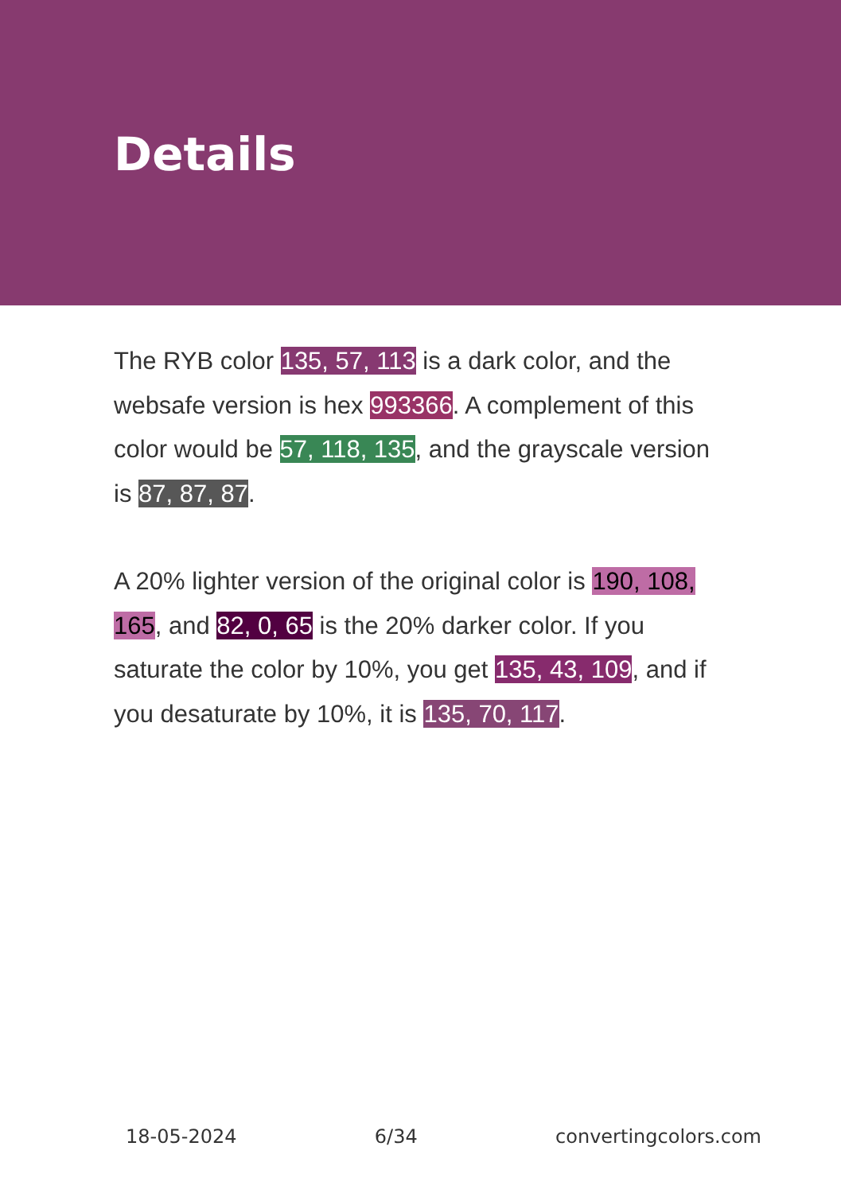Details
The RYB color 135, 57, 113 is a dark color, and the websafe version is hex 993366. A complement of this color would be 57, 118, 135, and the grayscale version is 87, 87, 87.
A 20% lighter version of the original color is 190, 108, 165, and 82, 0, 65 is the 20% darker color. If you saturate the color by 10%, you get 135, 43, 109, and if you desaturate by 10%, it is 135, 70, 117.
18-05-2024 6/34 convertingcolors.com